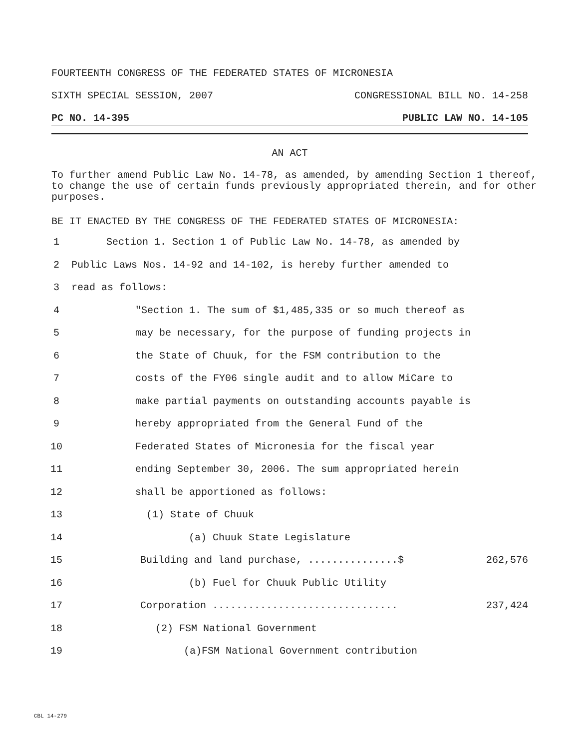FOURTEENTH CONGRESS OF THE FEDERATED STATES OF MICRONESIA
SIXTH SPECIAL SESSION, 2007 CONGRESSIONAL BILL NO. 14-258
PC NO. 14-395 PUBLIC LAW NO. 14-105
AN ACT
To further amend Public Law No. 14-78, as amended, by amending Section 1 thereof, to change the use of certain funds previously appropriated therein, and for other purposes.
BE IT ENACTED BY THE CONGRESS OF THE FEDERATED STATES OF MICRONESIA:
1 Section 1. Section 1 of Public Law No. 14-78, as amended by
2 Public Laws Nos. 14-92 and 14-102, is hereby further amended to
3 read as follows:
4 "Section 1. The sum of $1,485,335 or so much thereof as
5 may be necessary, for the purpose of funding projects in
6 the State of Chuuk, for the FSM contribution to the
7 costs of the FY06 single audit and to allow MiCare to
8 make partial payments on outstanding accounts payable is
9 hereby appropriated from the General Fund of the
10 Federated States of Micronesia for the fiscal year
11 ending September 30, 2006. The sum appropriated herein
12 shall be apportioned as follows:
13 (1) State of Chuuk
14 (a) Chuuk State Legislature
15 Building and land purchase, ...............$ 262,576
16 (b) Fuel for Chuuk Public Utility
17 Corporation ............................... 237,424
18 (2) FSM National Government
19 (a)FSM National Government contribution
CBL 14-279